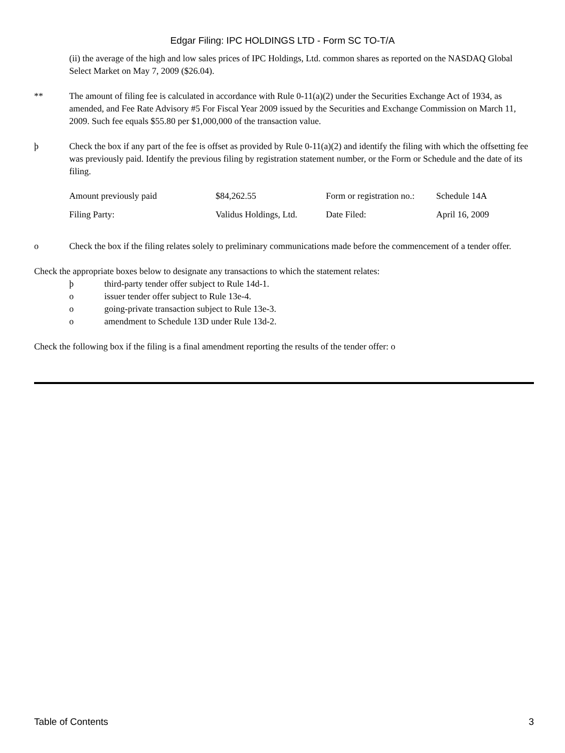Edgar Filing: IPC HOLDINGS LTD - Form SC TO-T/A
(ii) the average of the high and low sales prices of IPC Holdings, Ltd. common shares as reported on the NASDAQ Global Select Market on May 7, 2009 ($26.04).
** The amount of filing fee is calculated in accordance with Rule 0-11(a)(2) under the Securities Exchange Act of 1934, as amended, and Fee Rate Advisory #5 For Fiscal Year 2009 issued by the Securities and Exchange Commission on March 11, 2009. Such fee equals $55.80 per $1,000,000 of the transaction value.
þ Check the box if any part of the fee is offset as provided by Rule 0-11(a)(2) and identify the filing with which the offsetting fee was previously paid. Identify the previous filing by registration statement number, or the Form or Schedule and the date of its filing.
| Amount previously paid | $84,262.55 | Form or registration no.: | Schedule 14A |
| Filing Party: | Validus Holdings, Ltd. | Date Filed: | April 16, 2009 |
o Check the box if the filing relates solely to preliminary communications made before the commencement of a tender offer.
Check the appropriate boxes below to designate any transactions to which the statement relates:
þ third-party tender offer subject to Rule 14d-1.
o issuer tender offer subject to Rule 13e-4.
o going-private transaction subject to Rule 13e-3.
o amendment to Schedule 13D under Rule 13d-2.
Check the following box if the filing is a final amendment reporting the results of the tender offer: o
Table of Contents 3